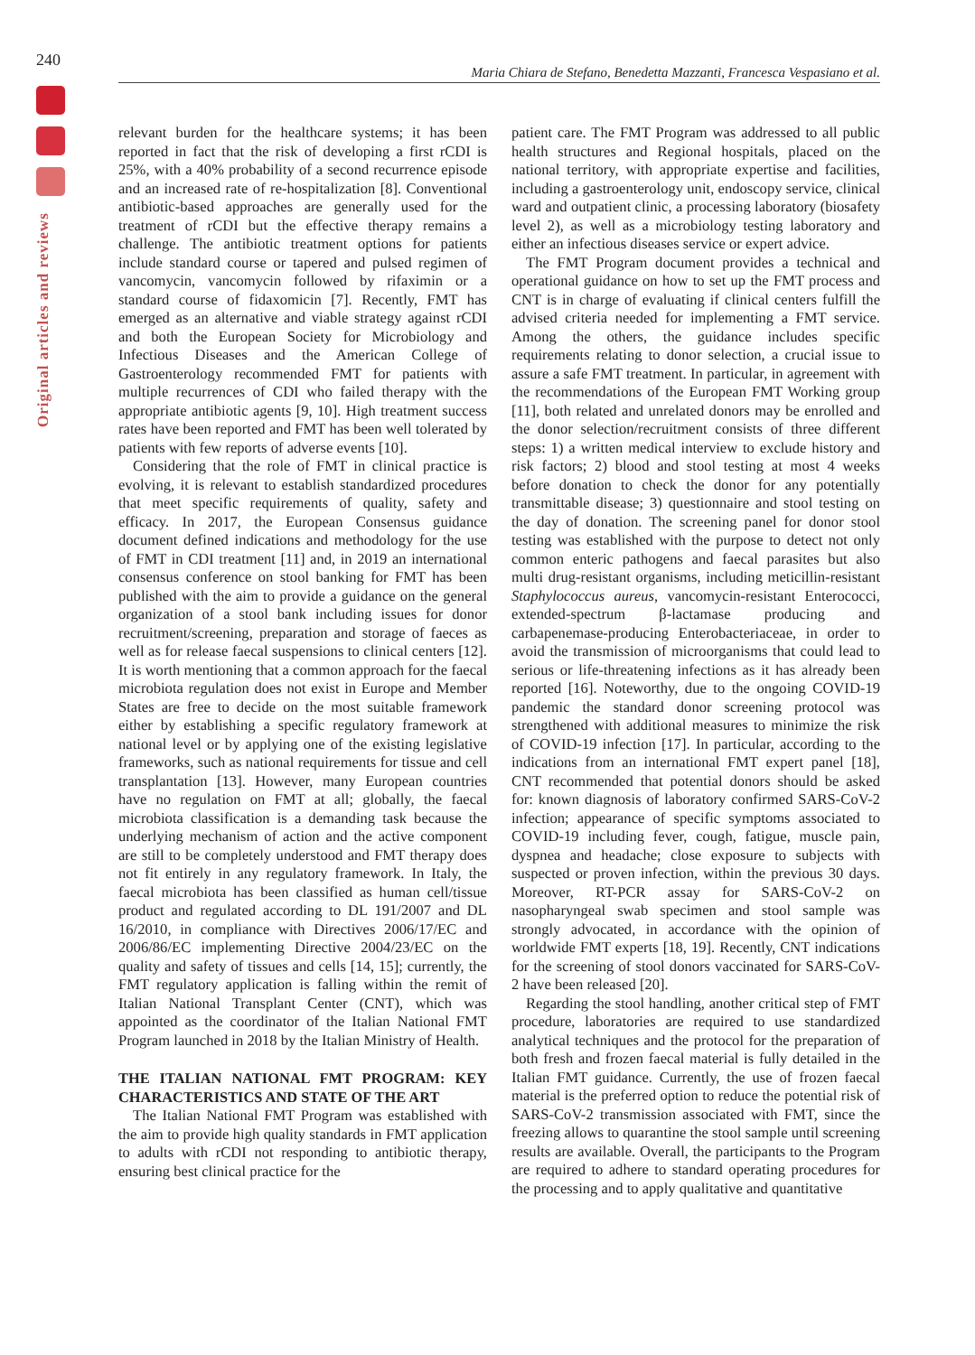240
Maria Chiara de Stefano, Benedetta Mazzanti, Francesca Vespasiano et al.
Original articles and reviews
relevant burden for the healthcare systems; it has been reported in fact that the risk of developing a first rCDI is 25%, with a 40% probability of a second recurrence episode and an increased rate of re-hospitalization [8]. Conventional antibiotic-based approaches are generally used for the treatment of rCDI but the effective therapy remains a challenge. The antibiotic treatment options for patients include standard course or tapered and pulsed regimen of vancomycin, vancomycin followed by rifaximin or a standard course of fidaxomicin [7]. Recently, FMT has emerged as an alternative and viable strategy against rCDI and both the European Society for Microbiology and Infectious Diseases and the American College of Gastroenterology recommended FMT for patients with multiple recurrences of CDI who failed therapy with the appropriate antibiotic agents [9, 10]. High treatment success rates have been reported and FMT has been well tolerated by patients with few reports of adverse events [10].
Considering that the role of FMT in clinical practice is evolving, it is relevant to establish standardized procedures that meet specific requirements of quality, safety and efficacy. In 2017, the European Consensus guidance document defined indications and methodology for the use of FMT in CDI treatment [11] and, in 2019 an international consensus conference on stool banking for FMT has been published with the aim to provide a guidance on the general organization of a stool bank including issues for donor recruitment/screening, preparation and storage of faeces as well as for release faecal suspensions to clinical centers [12]. It is worth mentioning that a common approach for the faecal microbiota regulation does not exist in Europe and Member States are free to decide on the most suitable framework either by establishing a specific regulatory framework at national level or by applying one of the existing legislative frameworks, such as national requirements for tissue and cell transplantation [13]. However, many European countries have no regulation on FMT at all; globally, the faecal microbiota classification is a demanding task because the underlying mechanism of action and the active component are still to be completely understood and FMT therapy does not fit entirely in any regulatory framework. In Italy, the faecal microbiota has been classified as human cell/tissue product and regulated according to DL 191/2007 and DL 16/2010, in compliance with Directives 2006/17/EC and 2006/86/EC implementing Directive 2004/23/EC on the quality and safety of tissues and cells [14, 15]; currently, the FMT regulatory application is falling within the remit of Italian National Transplant Center (CNT), which was appointed as the coordinator of the Italian National FMT Program launched in 2018 by the Italian Ministry of Health.
THE ITALIAN NATIONAL FMT PROGRAM: KEY CHARACTERISTICS AND STATE OF THE ART
The Italian National FMT Program was established with the aim to provide high quality standards in FMT application to adults with rCDI not responding to antibiotic therapy, ensuring best clinical practice for the
patient care. The FMT Program was addressed to all public health structures and Regional hospitals, placed on the national territory, with appropriate expertise and facilities, including a gastroenterology unit, endoscopy service, clinical ward and outpatient clinic, a processing laboratory (biosafety level 2), as well as a microbiology testing laboratory and either an infectious diseases service or expert advice.
The FMT Program document provides a technical and operational guidance on how to set up the FMT process and CNT is in charge of evaluating if clinical centers fulfill the advised criteria needed for implementing a FMT service. Among the others, the guidance includes specific requirements relating to donor selection, a crucial issue to assure a safe FMT treatment. In particular, in agreement with the recommendations of the European FMT Working group [11], both related and unrelated donors may be enrolled and the donor selection/recruitment consists of three different steps: 1) a written medical interview to exclude history and risk factors; 2) blood and stool testing at most 4 weeks before donation to check the donor for any potentially transmittable disease; 3) questionnaire and stool testing on the day of donation. The screening panel for donor stool testing was established with the purpose to detect not only common enteric pathogens and faecal parasites but also multi drug-resistant organisms, including meticillin-resistant Staphylococcus aureus, vancomycin-resistant Enterococci, extended-spectrum β-lactamase producing and carbapenemase-producing Enterobacteriaceae, in order to avoid the transmission of microorganisms that could lead to serious or life-threatening infections as it has already been reported [16]. Noteworthy, due to the ongoing COVID-19 pandemic the standard donor screening protocol was strengthened with additional measures to minimize the risk of COVID-19 infection [17]. In particular, according to the indications from an international FMT expert panel [18], CNT recommended that potential donors should be asked for: known diagnosis of laboratory confirmed SARS-CoV-2 infection; appearance of specific symptoms associated to COVID-19 including fever, cough, fatigue, muscle pain, dyspnea and headache; close exposure to subjects with suspected or proven infection, within the previous 30 days. Moreover, RT-PCR assay for SARS-CoV-2 on nasopharyngeal swab specimen and stool sample was strongly advocated, in accordance with the opinion of worldwide FMT experts [18, 19]. Recently, CNT indications for the screening of stool donors vaccinated for SARS-CoV-2 have been released [20].
Regarding the stool handling, another critical step of FMT procedure, laboratories are required to use standardized analytical techniques and the protocol for the preparation of both fresh and frozen faecal material is fully detailed in the Italian FMT guidance. Currently, the use of frozen faecal material is the preferred option to reduce the potential risk of SARS-CoV-2 transmission associated with FMT, since the freezing allows to quarantine the stool sample until screening results are available. Overall, the participants to the Program are required to adhere to standard operating procedures for the processing and to apply qualitative and quantitative